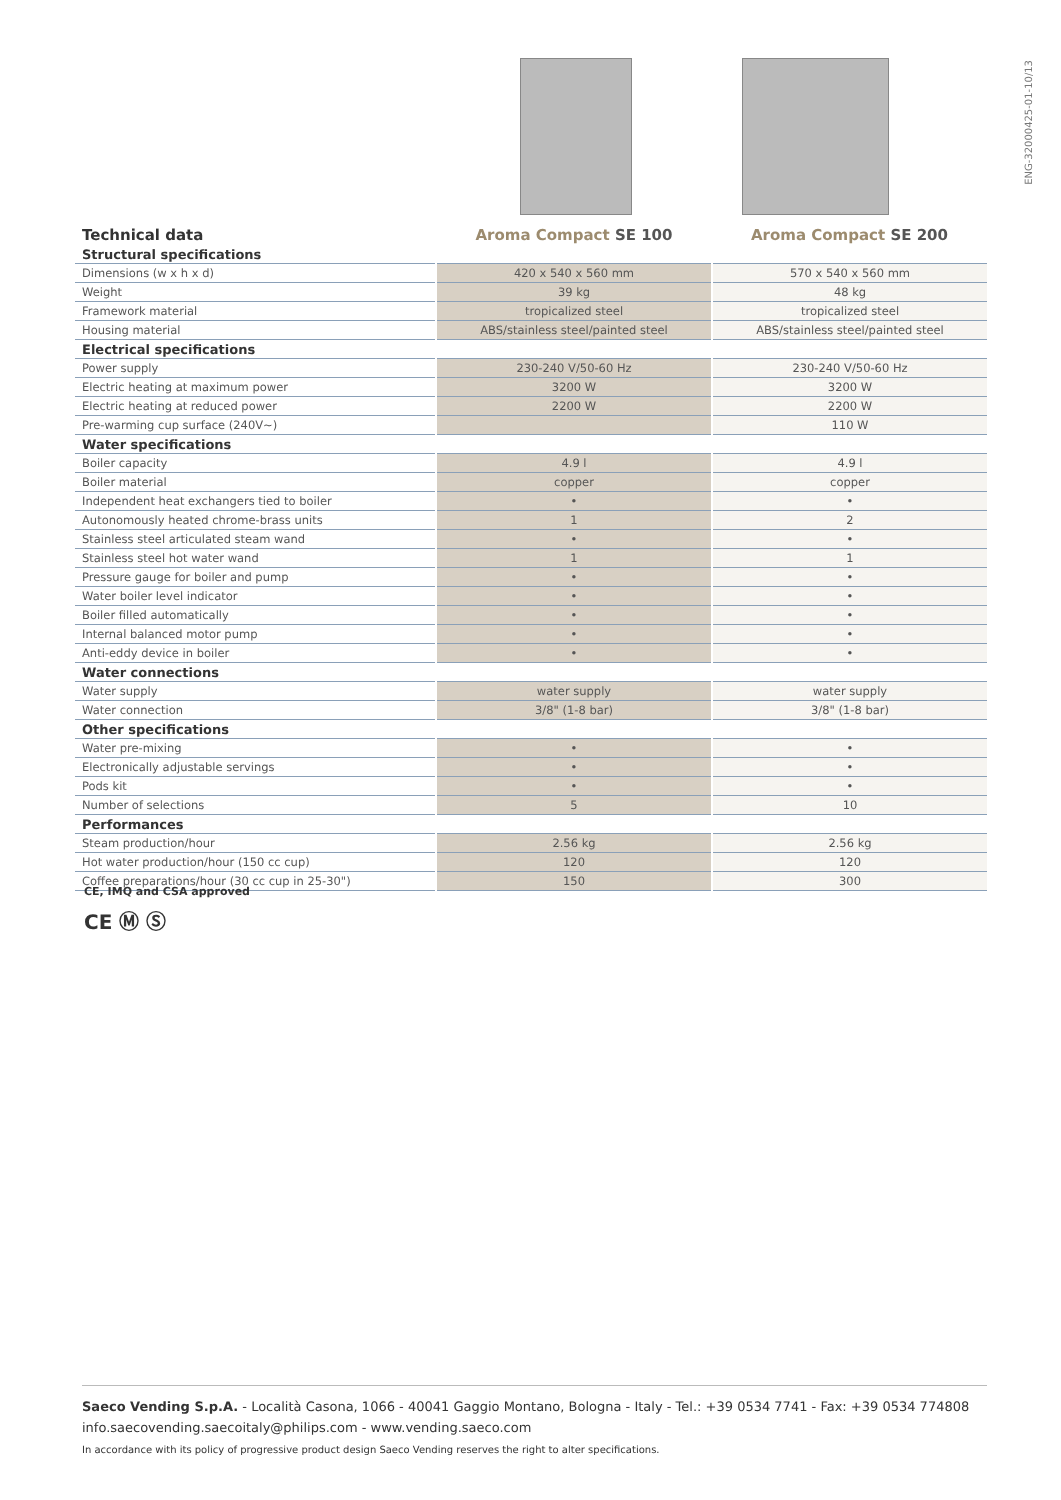ENG-32000425-01-10/13
| Technical data | Aroma Compact SE 100 | Aroma Compact SE 200 |
| Structural specifications | | |
| Dimensions (w x h x d) | 420 x 540 x 560 mm | 570 x 540 x 560 mm |
| Weight | 39 kg | 48 kg |
| Framework material | tropicalized steel | tropicalized steel |
| Housing material | ABS/stainless steel/painted steel | ABS/stainless steel/painted steel |
| Electrical specifications | | |
| Power supply | 230-240 V/50-60 Hz | 230-240 V/50-60 Hz |
| Electric heating at maximum power | 3200 W | 3200 W |
| Electric heating at reduced power | 2200 W | 2200 W |
| Pre-warming cup surface (240V~) | | 110 W |
| Water specifications | | |
| Boiler capacity | 4.9 l | 4.9 l |
| Boiler material | copper | copper |
| Independent heat exchangers tied to boiler | • | • |
| Autonomously heated chrome-brass units | 1 | 2 |
| Stainless steel articulated steam wand | • | • |
| Stainless steel hot water wand | 1 | 1 |
| Pressure gauge for boiler and pump | • | • |
| Water boiler level indicator | • | • |
| Boiler filled automatically | • | • |
| Internal balanced motor pump | • | • |
| Anti-eddy device in boiler | • | • |
| Water connections | | |
| Water supply | water supply | water supply |
| Water connection | 3/8" (1-8 bar) | 3/8" (1-8 bar) |
| Other specifications | | |
| Water pre-mixing | • | • |
| Electronically adjustable servings | • | • |
| Pods kit | • | • |
| Number of selections | 5 | 10 |
| Performances | | |
| Steam production/hour | 2.56 kg | 2.56 kg |
| Hot water production/hour (150 cc cup) | 120 | 120 |
| Coffee preparations/hour (30 cc cup in 25-30") | 150 | 300 |
CE, IMQ and CSA approved
CE Ⓜ Ⓢ
Saeco Vending S.p.A. - Località Casona, 1066 - 40041 Gaggio Montano, Bologna - Italy - Tel.: +39 0534 7741 - Fax: +39 0534 774808
info.saecovending.saecoitaly@philips.com - www.vending.saeco.com
In accordance with its policy of progressive product design Saeco Vending reserves the right to alter specifications.